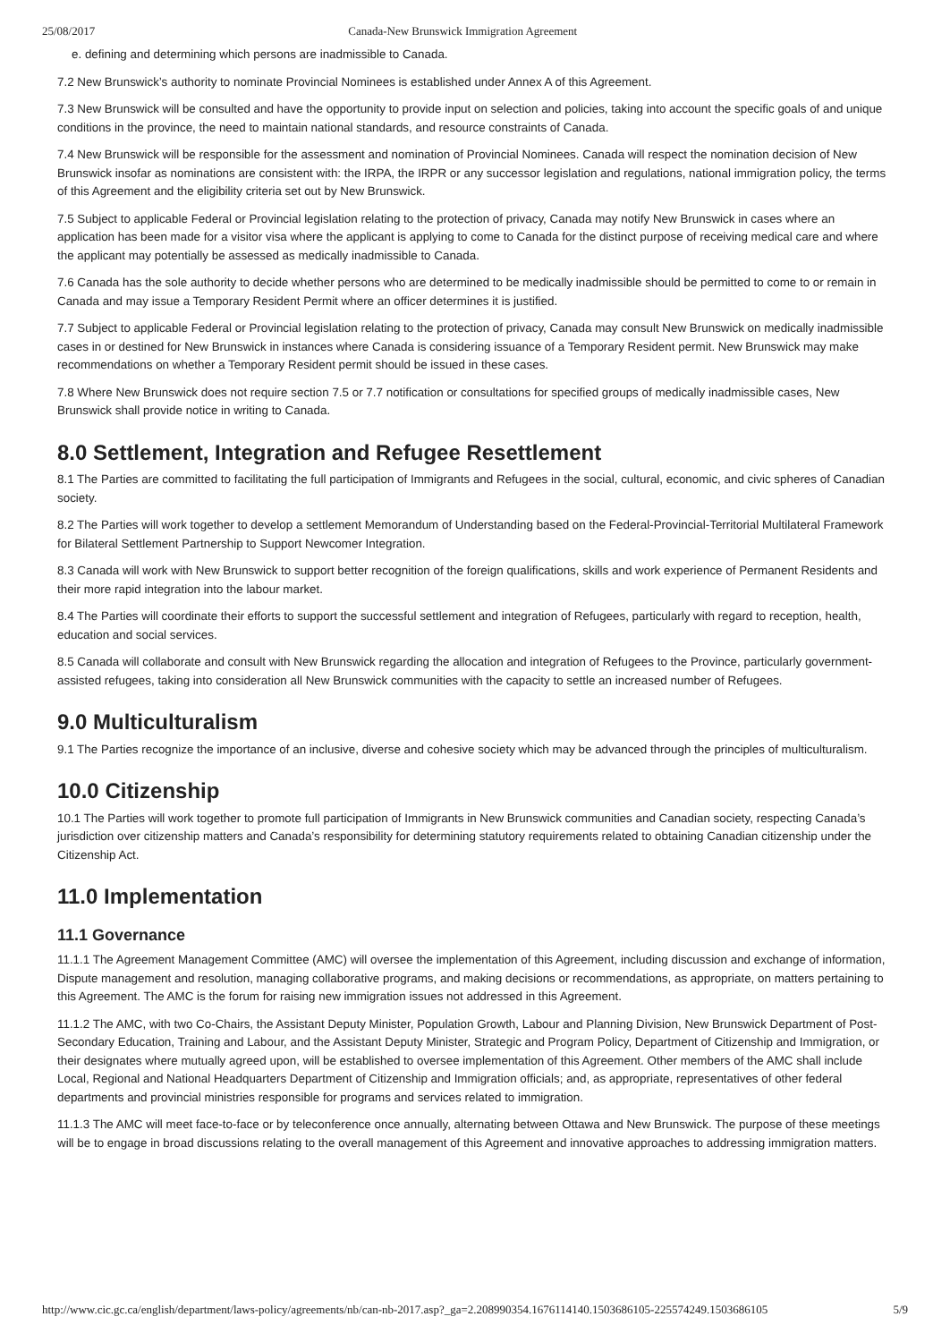25/08/2017 Canada-New Brunswick Immigration Agreement
e. defining and determining which persons are inadmissible to Canada.
7.2 New Brunswick’s authority to nominate Provincial Nominees is established under Annex A of this Agreement.
7.3 New Brunswick will be consulted and have the opportunity to provide input on selection and policies, taking into account the specific goals of and unique conditions in the province, the need to maintain national standards, and resource constraints of Canada.
7.4 New Brunswick will be responsible for the assessment and nomination of Provincial Nominees. Canada will respect the nomination decision of New Brunswick insofar as nominations are consistent with: the IRPA, the IRPR or any successor legislation and regulations, national immigration policy, the terms of this Agreement and the eligibility criteria set out by New Brunswick.
7.5 Subject to applicable Federal or Provincial legislation relating to the protection of privacy, Canada may notify New Brunswick in cases where an application has been made for a visitor visa where the applicant is applying to come to Canada for the distinct purpose of receiving medical care and where the applicant may potentially be assessed as medically inadmissible to Canada.
7.6 Canada has the sole authority to decide whether persons who are determined to be medically inadmissible should be permitted to come to or remain in Canada and may issue a Temporary Resident Permit where an officer determines it is justified.
7.7 Subject to applicable Federal or Provincial legislation relating to the protection of privacy, Canada may consult New Brunswick on medically inadmissible cases in or destined for New Brunswick in instances where Canada is considering issuance of a Temporary Resident permit. New Brunswick may make recommendations on whether a Temporary Resident permit should be issued in these cases.
7.8 Where New Brunswick does not require section 7.5 or 7.7 notification or consultations for specified groups of medically inadmissible cases, New Brunswick shall provide notice in writing to Canada.
8.0 Settlement, Integration and Refugee Resettlement
8.1 The Parties are committed to facilitating the full participation of Immigrants and Refugees in the social, cultural, economic, and civic spheres of Canadian society.
8.2 The Parties will work together to develop a settlement Memorandum of Understanding based on the Federal-Provincial-Territorial Multilateral Framework for Bilateral Settlement Partnership to Support Newcomer Integration.
8.3 Canada will work with New Brunswick to support better recognition of the foreign qualifications, skills and work experience of Permanent Residents and their more rapid integration into the labour market.
8.4 The Parties will coordinate their efforts to support the successful settlement and integration of Refugees, particularly with regard to reception, health, education and social services.
8.5 Canada will collaborate and consult with New Brunswick regarding the allocation and integration of Refugees to the Province, particularly government-assisted refugees, taking into consideration all New Brunswick communities with the capacity to settle an increased number of Refugees.
9.0 Multiculturalism
9.1 The Parties recognize the importance of an inclusive, diverse and cohesive society which may be advanced through the principles of multiculturalism.
10.0 Citizenship
10.1 The Parties will work together to promote full participation of Immigrants in New Brunswick communities and Canadian society, respecting Canada’s jurisdiction over citizenship matters and Canada’s responsibility for determining statutory requirements related to obtaining Canadian citizenship under the Citizenship Act.
11.0 Implementation
11.1 Governance
11.1.1 The Agreement Management Committee (AMC) will oversee the implementation of this Agreement, including discussion and exchange of information, Dispute management and resolution, managing collaborative programs, and making decisions or recommendations, as appropriate, on matters pertaining to this Agreement. The AMC is the forum for raising new immigration issues not addressed in this Agreement.
11.1.2 The AMC, with two Co-Chairs, the Assistant Deputy Minister, Population Growth, Labour and Planning Division, New Brunswick Department of Post-Secondary Education, Training and Labour, and the Assistant Deputy Minister, Strategic and Program Policy, Department of Citizenship and Immigration, or their designates where mutually agreed upon, will be established to oversee implementation of this Agreement. Other members of the AMC shall include Local, Regional and National Headquarters Department of Citizenship and Immigration officials; and, as appropriate, representatives of other federal departments and provincial ministries responsible for programs and services related to immigration.
11.1.3 The AMC will meet face-to-face or by teleconference once annually, alternating between Ottawa and New Brunswick. The purpose of these meetings will be to engage in broad discussions relating to the overall management of this Agreement and innovative approaches to addressing immigration matters.
http://www.cic.gc.ca/english/department/laws-policy/agreements/nb/can-nb-2017.asp?_ga=2.208990354.1676114140.1503686105-225574249.1503686105 5/9